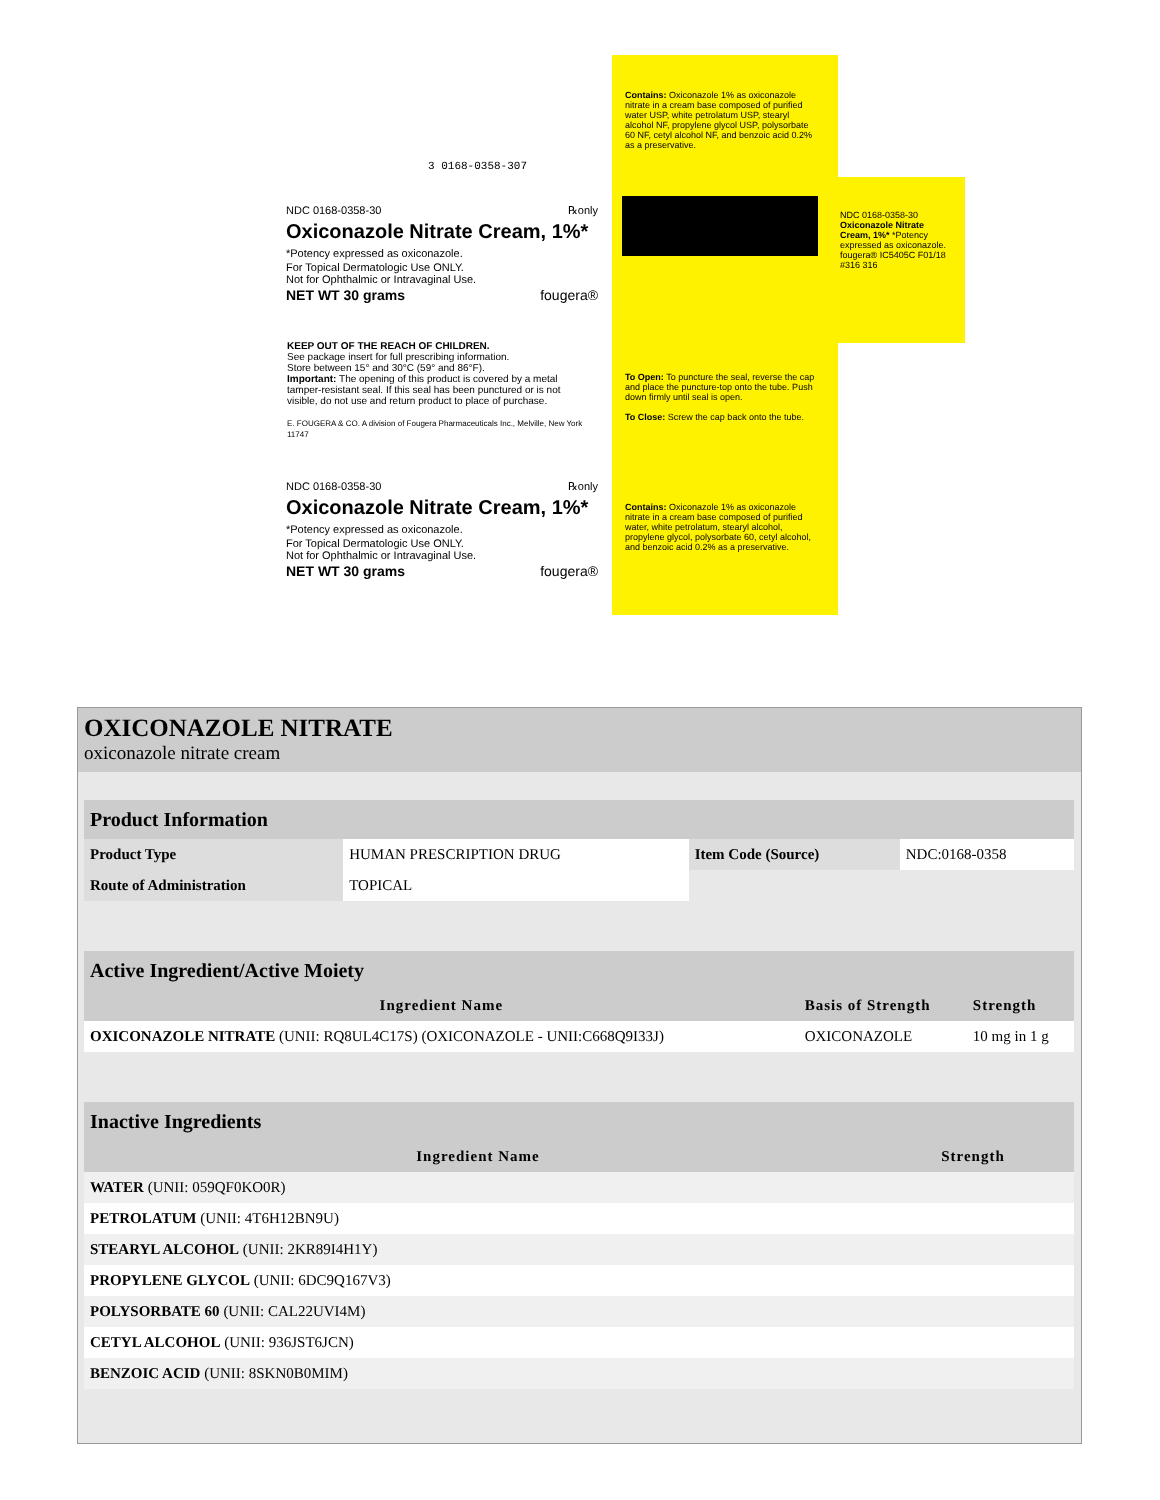3 0168-0358-307
Contains: Oxiconazole 1% as oxiconazole nitrate in a cream base composed of purified water USP, white petrolatum USP, stearyl alcohol NF, propylene glycol USP, polysorbate 60 NF, cetyl alcohol NF, and benzoic acid 0.2% as a preservative.
NDC 0168-0358-30 ℞only
Oxiconazole Nitrate Cream, 1%*
*Potency expressed as oxiconazole.
For Topical Dermatologic Use ONLY.
Not for Ophthalmic or Intravaginal Use.
NET WT 30 grams fougera®
KEEP OUT OF THE REACH OF CHILDREN.
See package insert for full prescribing information.
Store between 15° and 30°C (59° and 86°F).
Important: The opening of this product is covered by a metal tamper-resistant seal. If this seal has been punctured or is not visible, do not use and return product to place of purchase.
E. FOUGERA & CO. A division of Fougera Pharmaceuticals Inc., Melville, New York 11747
To Open: To puncture the seal, reverse the cap and place the puncture-top onto the tube. Push down firmly until seal is open.
To Close: Screw the cap back onto the tube.
NDC 0168-0358-30 ℞only
Oxiconazole Nitrate Cream, 1%*
*Potency expressed as oxiconazole.
For Topical Dermatologic Use ONLY.
Not for Ophthalmic or Intravaginal Use.
NET WT 30 grams fougera®
Contains: Oxiconazole 1% as oxiconazole nitrate in a cream base composed of purified water, white petrolatum, stearyl alcohol, propylene glycol, polysorbate 60, cetyl alcohol, and benzoic acid 0.2% as a preservative.
NDC 0168-0358-30 Oxiconazole Nitrate Cream, 1%* *Potency expressed as oxiconazole. fougera® IC5405C F01/18 #316 316
OXICONAZOLE NITRATE
oxiconazole nitrate cream
| Product Information | | | |
| Product Type | HUMAN PRESCRIPTION DRUG | Item Code (Source) | NDC:0168-0358 |
| Route of Administration | TOPICAL | | |
| Active Ingredient/Active Moiety | | |
| Ingredient Name | Basis of Strength | Strength |
| OXICONAZOLE NITRATE (UNII: RQ8UL4C17S) (OXICONAZOLE - UNII:C668Q9I33J) | OXICONAZOLE | 10 mg in 1 g |
| Inactive Ingredients | |
| Ingredient Name | Strength |
| WATER (UNII: 059QF0KO0R) | |
| PETROLATUM (UNII: 4T6H12BN9U) | |
| STEARYL ALCOHOL (UNII: 2KR89I4H1Y) | |
| PROPYLENE GLYCOL (UNII: 6DC9Q167V3) | |
| POLYSORBATE 60 (UNII: CAL22UVI4M) | |
| CETYL ALCOHOL (UNII: 936JST6JCN) | |
| BENZOIC ACID (UNII: 8SKN0B0MIM) | |